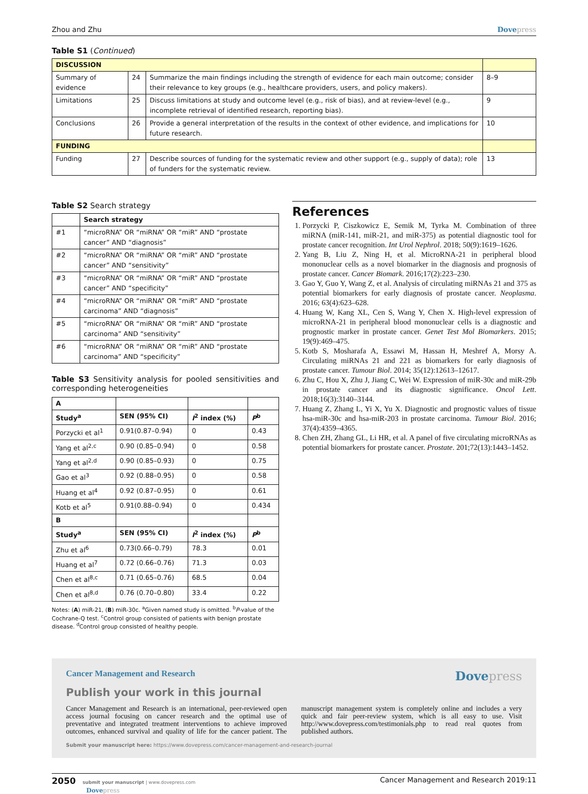Zhou and Zhu Dovepress
Table S1 (Continued)
| DISCUSSION | | | |
| Summary of evidence | 24 | Summarize the main findings including the strength of evidence for each main outcome; consider their relevance to key groups (e.g., healthcare providers, users, and policy makers). | 8–9 |
| Limitations | 25 | Discuss limitations at study and outcome level (e.g., risk of bias), and at review-level (e.g., incomplete retrieval of identified research, reporting bias). | 9 |
| Conclusions | 26 | Provide a general interpretation of the results in the context of other evidence, and implications for future research. | 10 |
| FUNDING | | | |
| Funding | 27 | Describe sources of funding for the systematic review and other support (e.g., supply of data); role of funders for the systematic review. | 13 |
Table S2 Search strategy
| | Search strategy |
| --- | --- |
| #1 | “microRNA” OR “miRNA” OR “miR” AND “prostate cancer” AND “diagnosis” |
| #2 | “microRNA” OR “miRNA” OR “miR” AND “prostate cancer” AND “sensitivity” |
| #3 | “microRNA” OR “miRNA” OR “miR” AND “prostate cancer” AND “specificity” |
| #4 | “microRNA” OR “miRNA” OR “miR” AND “prostate carcinoma” AND “diagnosis” |
| #5 | “microRNA” OR “miRNA” OR “miR” AND “prostate carcinoma” AND “sensitivity” |
| #6 | “microRNA” OR “miRNA” OR “miR” AND “prostate carcinoma” AND “specificity” |
Table S3 Sensitivity analysis for pooled sensitivities and corresponding heterogeneities
| A | | | |
| --- | --- | --- | --- |
| Study<sup>a</sup> | SEN (95% CI) | I<sup>2</sup> index (%) | P<sup>b</sup> |
| Porzycki et al<sup>1</sup> | 0.91(0.87–0.94) | 0 | 0.43 |
| Yang et al<sup>2,c</sup> | 0.90 (0.85–0.94) | 0 | 0.58 |
| Yang et al<sup>2,d</sup> | 0.90 (0.85–0.93) | 0 | 0.75 |
| Gao et al<sup>3</sup> | 0.92 (0.88–0.95) | 0 | 0.58 |
| Huang et al<sup>4</sup> | 0.92 (0.87–0.95) | 0 | 0.61 |
| Kotb et al<sup>5</sup> | 0.91(0.88–0.94) | 0 | 0.434 |
| B | | | |
| Study<sup>a</sup> | SEN (95% CI) | I<sup>2</sup> index (%) | P<sup>b</sup> |
| Zhu et al<sup>6</sup> | 0.73(0.66–0.79) | 78.3 | 0.01 |
| Huang et al<sup>7</sup> | 0.72 (0.66–0.76) | 71.3 | 0.03 |
| Chen et al<sup>8,c</sup> | 0.71 (0.65–0.76) | 68.5 | 0.04 |
| Chen et al<sup>8,d</sup> | 0.76 (0.70–0.80) | 33.4 | 0.22 |
Notes: (A) miR-21, (B) miR-30c. <sup>a</sup>Given named study is omitted. <sup>b</sup>P-value of the Cochrane-Q test. <sup>c</sup>Control group consisted of patients with benign prostate disease. <sup>d</sup>Control group consisted of healthy people.
References
1. Porzycki P, Ciszkowicz E, Semik M, Tyrka M. Combination of three miRNA (miR-141, miR-21, and miR-375) as potential diagnostic tool for prostate cancer recognition. Int Urol Nephrol. 2018; 50(9):1619–1626.
2. Yang B, Liu Z, Ning H, et al. MicroRNA-21 in peripheral blood mononuclear cells as a novel biomarker in the diagnosis and prognosis of prostate cancer. Cancer Biomark. 2016;17(2):223–230.
3. Gao Y, Guo Y, Wang Z, et al. Analysis of circulating miRNAs 21 and 375 as potential biomarkers for early diagnosis of prostate cancer. Neoplasma. 2016; 63(4):623–628.
4. Huang W, Kang XL, Cen S, Wang Y, Chen X. High-level expression of microRNA-21 in peripheral blood mononuclear cells is a diagnostic and prognostic marker in prostate cancer. Genet Test Mol Biomarkers. 2015; 19(9):469–475.
5. Kotb S, Mosharafa A, Essawi M, Hassan H, Meshref A, Morsy A. Circulating miRNAs 21 and 221 as biomarkers for early diagnosis of prostate cancer. Tumour Biol. 2014; 35(12):12613–12617.
6. Zhu C, Hou X, Zhu J, Jiang C, Wei W. Expression of miR-30c and miR-29b in prostate cancer and its diagnostic significance. Oncol Lett. 2018;16(3):3140–3144.
7. Huang Z, Zhang L, Yi X, Yu X. Diagnostic and prognostic values of tissue hsa-miR-30c and hsa-miR-203 in prostate carcinoma. Tumour Biol. 2016; 37(4):4359–4365.
8. Chen ZH, Zhang GL, Li HR, et al. A panel of five circulating microRNAs as potential biomarkers for prostate cancer. Prostate. 201;72(13):1443–1452.
Cancer Management and Research Dovepress
Publish your work in this journal
Cancer Management and Research is an international, peer-reviewed open access journal focusing on cancer research and the optimal use of preventative and integrated treatment interventions to achieve improved outcomes, enhanced survival and quality of life for the cancer patient. The manuscript management system is completely online and includes a very quick and fair peer-review system, which is all easy to use. Visit http://www.dovepress.com/testimonials.php to read real quotes from published authors.
Submit your manuscript here: https://www.dovepress.com/cancer-management-and-research-journal
2050 submit your manuscript | www.dovepress.com
Dovepress Cancer Management and Research 2019:11